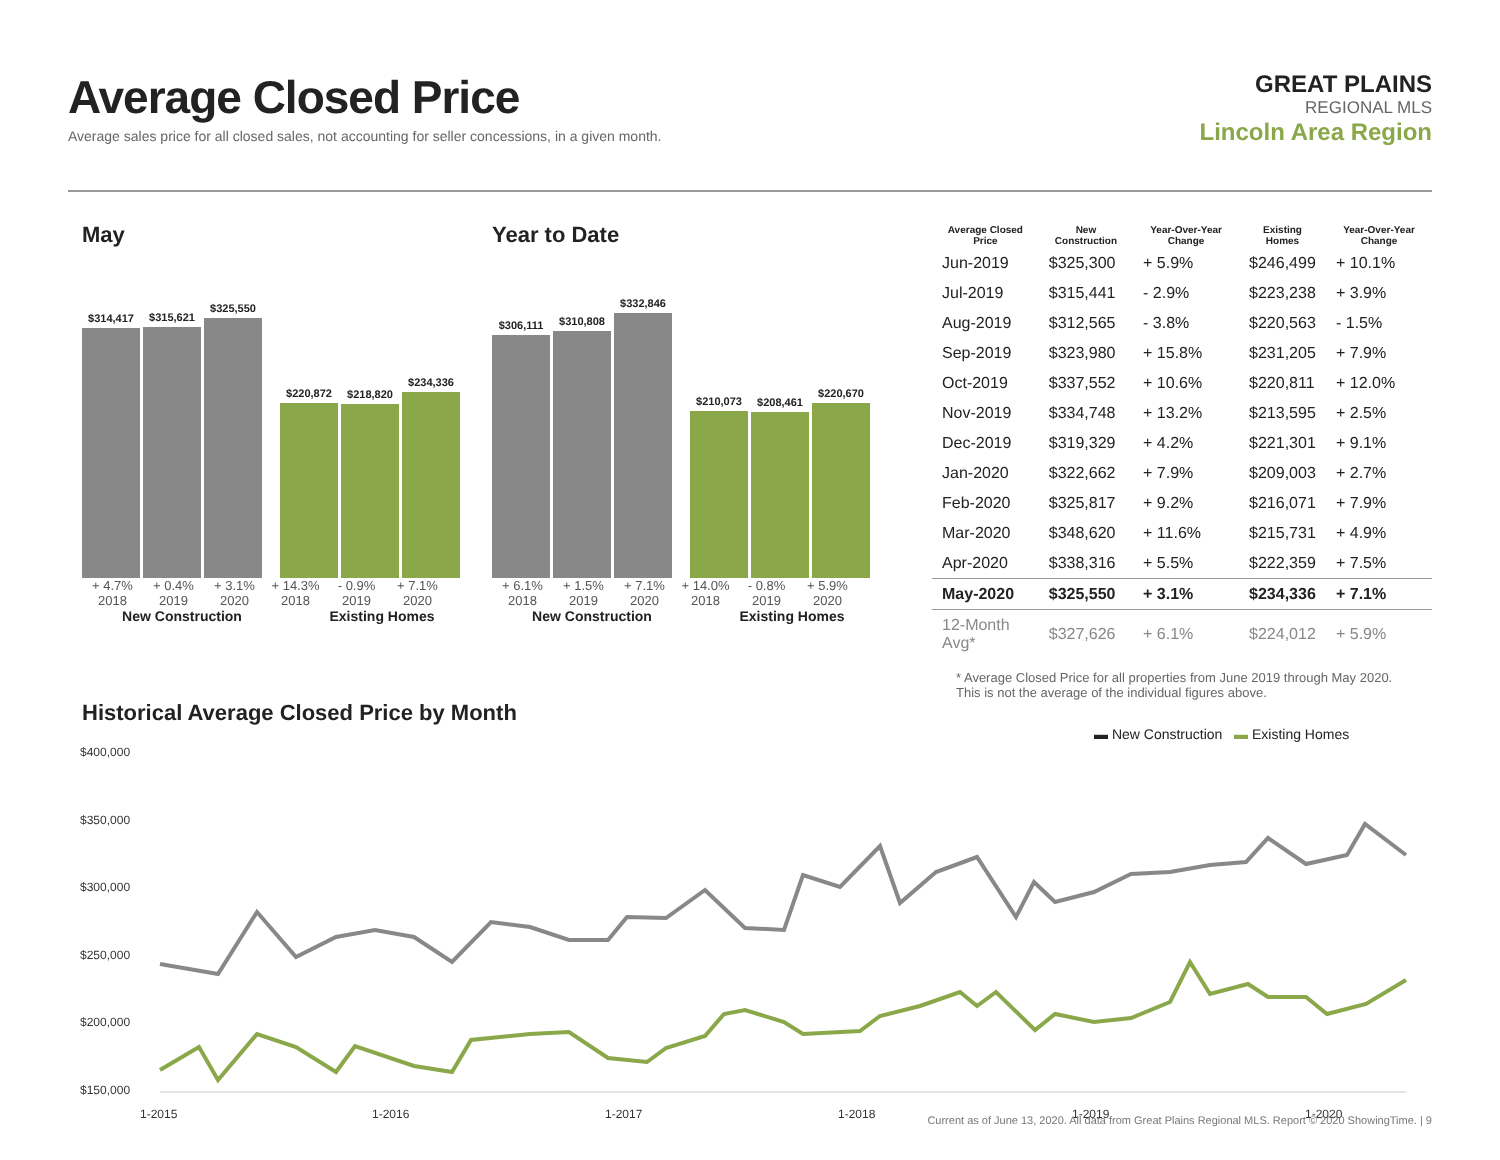Average Closed Price
Average sales price for all closed sales, not accounting for seller concessions, in a given month.
GREAT PLAINS
REGIONAL MLS
Lincoln Area Region
May
$314,417
$315,621
$325,550
$220,872
$218,820
$234,336
+ 4.7% + 0.4% + 3.1% + 14.3% - 0.9% + 7.1%
2018 2019 2020 2018 2019 2020
New Construction Existing Homes
Year to Date
$306,111
$310,808
$332,846
$210,073
$208,461
$220,670
+ 6.1% + 1.5% + 7.1% + 14.0% - 0.8% + 5.9%
2018 2019 2020 2018 2019 2020
New Construction Existing Homes
| Average Closed Price | New Construction | Year-Over-Year Change | Existing Homes | Year-Over-Year Change |
| --- | --- | --- | --- | --- |
| Jun-2019 | $325,300 | + 5.9% | $246,499 | + 10.1% |
| Jul-2019 | $315,441 | - 2.9% | $223,238 | + 3.9% |
| Aug-2019 | $312,565 | - 3.8% | $220,563 | - 1.5% |
| Sep-2019 | $323,980 | + 15.8% | $231,205 | + 7.9% |
| Oct-2019 | $337,552 | + 10.6% | $220,811 | + 12.0% |
| Nov-2019 | $334,748 | + 13.2% | $213,595 | + 2.5% |
| Dec-2019 | $319,329 | + 4.2% | $221,301 | + 9.1% |
| Jan-2020 | $322,662 | + 7.9% | $209,003 | + 2.7% |
| Feb-2020 | $325,817 | + 9.2% | $216,071 | + 7.9% |
| Mar-2020 | $348,620 | + 11.6% | $215,731 | + 4.9% |
| Apr-2020 | $338,316 | + 5.5% | $222,359 | + 7.5% |
| May-2020 | $325,550 | + 3.1% | $234,336 | + 7.1% |
| 12-Month Avg* | $327,626 | + 6.1% | $224,012 | + 5.9% |
* Average Closed Price for all properties from June 2019 through May 2020.
This is not the average of the individual figures above.
Historical Average Closed Price by Month
▬ New Construction ▬ Existing Homes
$400,000
$350,000
$300,000
$250,000
$200,000
$150,000
1-2015
1-2016
1-2017
1-2018
1-2019
1-2020
Current as of June 13, 2020. All data from Great Plains Regional MLS. Report © 2020 ShowingTime. | 9